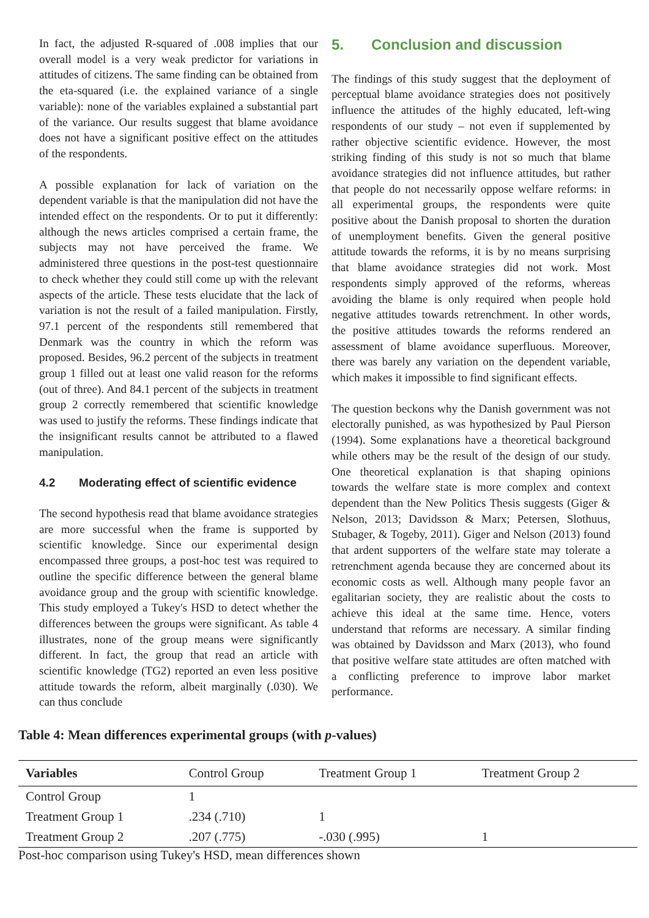In fact, the adjusted R-squared of .008 implies that our overall model is a very weak predictor for variations in attitudes of citizens. The same finding can be obtained from the eta-squared (i.e. the explained variance of a single variable): none of the variables explained a substantial part of the variance. Our results suggest that blame avoidance does not have a significant positive effect on the attitudes of the respondents.
A possible explanation for lack of variation on the dependent variable is that the manipulation did not have the intended effect on the respondents. Or to put it differently: although the news articles comprised a certain frame, the subjects may not have perceived the frame. We administered three questions in the post-test questionnaire to check whether they could still come up with the relevant aspects of the article. These tests elucidate that the lack of variation is not the result of a failed manipulation. Firstly, 97.1 percent of the respondents still remembered that Denmark was the country in which the reform was proposed. Besides, 96.2 percent of the subjects in treatment group 1 filled out at least one valid reason for the reforms (out of three). And 84.1 percent of the subjects in treatment group 2 correctly remembered that scientific knowledge was used to justify the reforms. These findings indicate that the insignificant results cannot be attributed to a flawed manipulation.
4.2 Moderating effect of scientific evidence
The second hypothesis read that blame avoidance strategies are more successful when the frame is supported by scientific knowledge. Since our experimental design encompassed three groups, a post-hoc test was required to outline the specific difference between the general blame avoidance group and the group with scientific knowledge. This study employed a Tukey's HSD to detect whether the differences between the groups were significant. As table 4 illustrates, none of the group means were significantly different. In fact, the group that read an article with scientific knowledge (TG2) reported an even less positive attitude towards the reform, albeit marginally (.030). We can thus conclude
5. Conclusion and discussion
The findings of this study suggest that the deployment of perceptual blame avoidance strategies does not positively influence the attitudes of the highly educated, left-wing respondents of our study – not even if supplemented by rather objective scientific evidence. However, the most striking finding of this study is not so much that blame avoidance strategies did not influence attitudes, but rather that people do not necessarily oppose welfare reforms: in all experimental groups, the respondents were quite positive about the Danish proposal to shorten the duration of unemployment benefits. Given the general positive attitude towards the reforms, it is by no means surprising that blame avoidance strategies did not work. Most respondents simply approved of the reforms, whereas avoiding the blame is only required when people hold negative attitudes towards retrenchment. In other words, the positive attitudes towards the reforms rendered an assessment of blame avoidance superfluous. Moreover, there was barely any variation on the dependent variable, which makes it impossible to find significant effects.
The question beckons why the Danish government was not electorally punished, as was hypothesized by Paul Pierson (1994). Some explanations have a theoretical background while others may be the result of the design of our study. One theoretical explanation is that shaping opinions towards the welfare state is more complex and context dependent than the New Politics Thesis suggests (Giger & Nelson, 2013; Davidsson & Marx; Petersen, Slothuus, Stubager, & Togeby, 2011). Giger and Nelson (2013) found that ardent supporters of the welfare state may tolerate a retrenchment agenda because they are concerned about its economic costs as well. Although many people favor an egalitarian society, they are realistic about the costs to achieve this ideal at the same time. Hence, voters understand that reforms are necessary. A similar finding was obtained by Davidsson and Marx (2013), who found that positive welfare state attitudes are often matched with a conflicting preference to improve labor market performance.
Table 4: Mean differences experimental groups (with p-values)
| Variables | Control Group | Treatment Group 1 | Treatment Group 2 |
| --- | --- | --- | --- |
| Control Group | 1 | | |
| Treatment Group 1 | .234 (.710) | 1 | |
| Treatment Group 2 | .207 (.775) | -.030 (.995) | 1 |
Post-hoc comparison using Tukey's HSD, mean differences shown